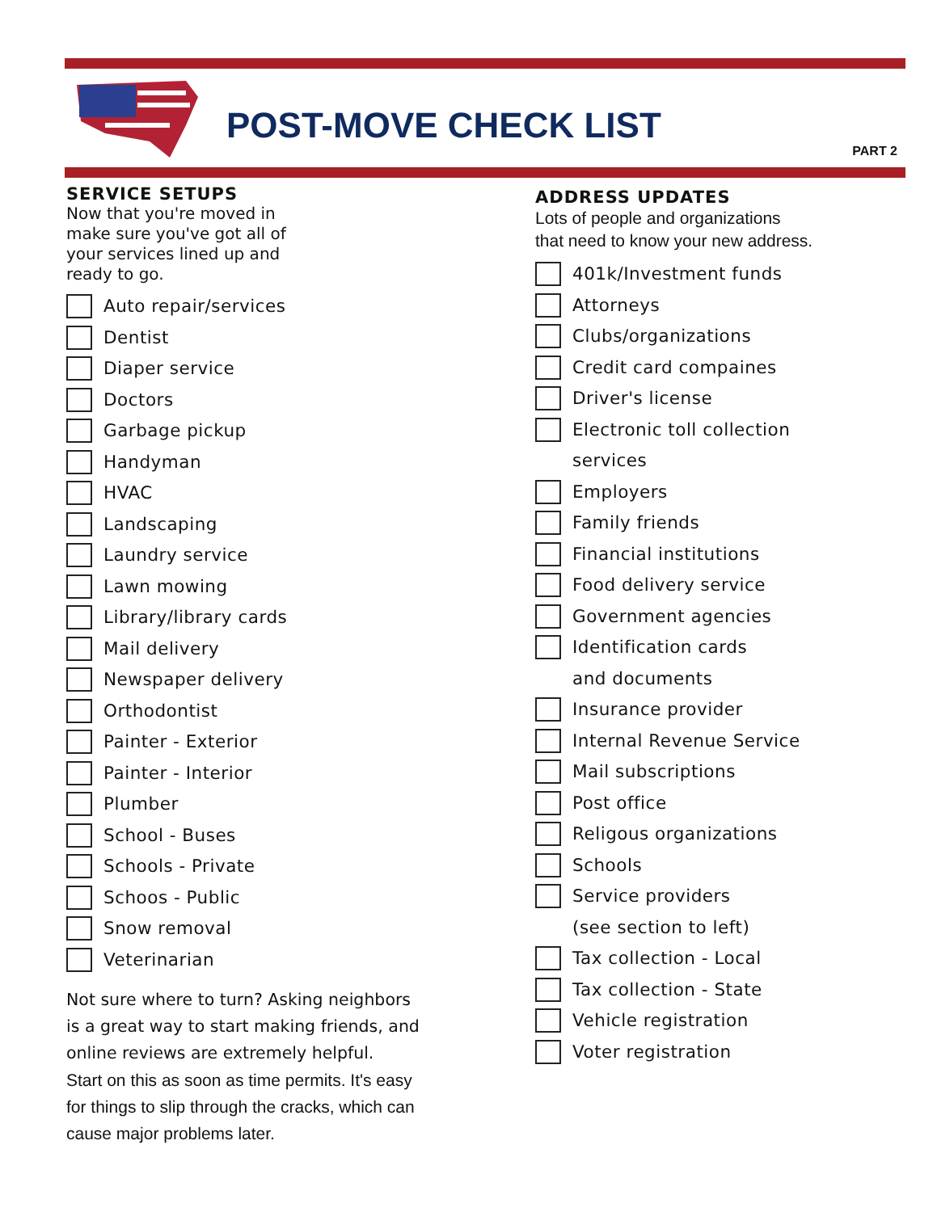POST-MOVE CHECK LIST
PART 2
SERVICE SETUPS
Now that you're moved in
make sure you've got all of
your services lined up and
ready to go.
Auto repair/services
Dentist
Diaper service
Doctors
Garbage pickup
Handyman
HVAC
Landscaping
Laundry service
Lawn mowing
Library/library cards
Mail delivery
Newspaper delivery
Orthodontist
Painter - Exterior
Painter - Interior
Plumber
School - Buses
Schools - Private
Schoos - Public
Snow removal
Veterinarian
Not sure where to turn? Asking neighbors
is a great way to start making friends, and
online reviews are extremely helpful.
Start on this as soon as time permits. It's easy
for things to slip through the cracks, which can
cause major problems later.
ADDRESS UPDATES
Lots of people and organizations
that need to know your new address.
401k/Investment funds
Attorneys
Clubs/organizations
Credit card compaines
Driver's license
Electronic toll collection
services
Employers
Family friends
Financial institutions
Food delivery service
Government agencies
Identification cards
and documents
Insurance provider
Internal Revenue Service
Mail subscriptions
Post office
Religous organizations
Schools
Service providers
(see section to left)
Tax collection - Local
Tax collection - State
Vehicle registration
Voter registration